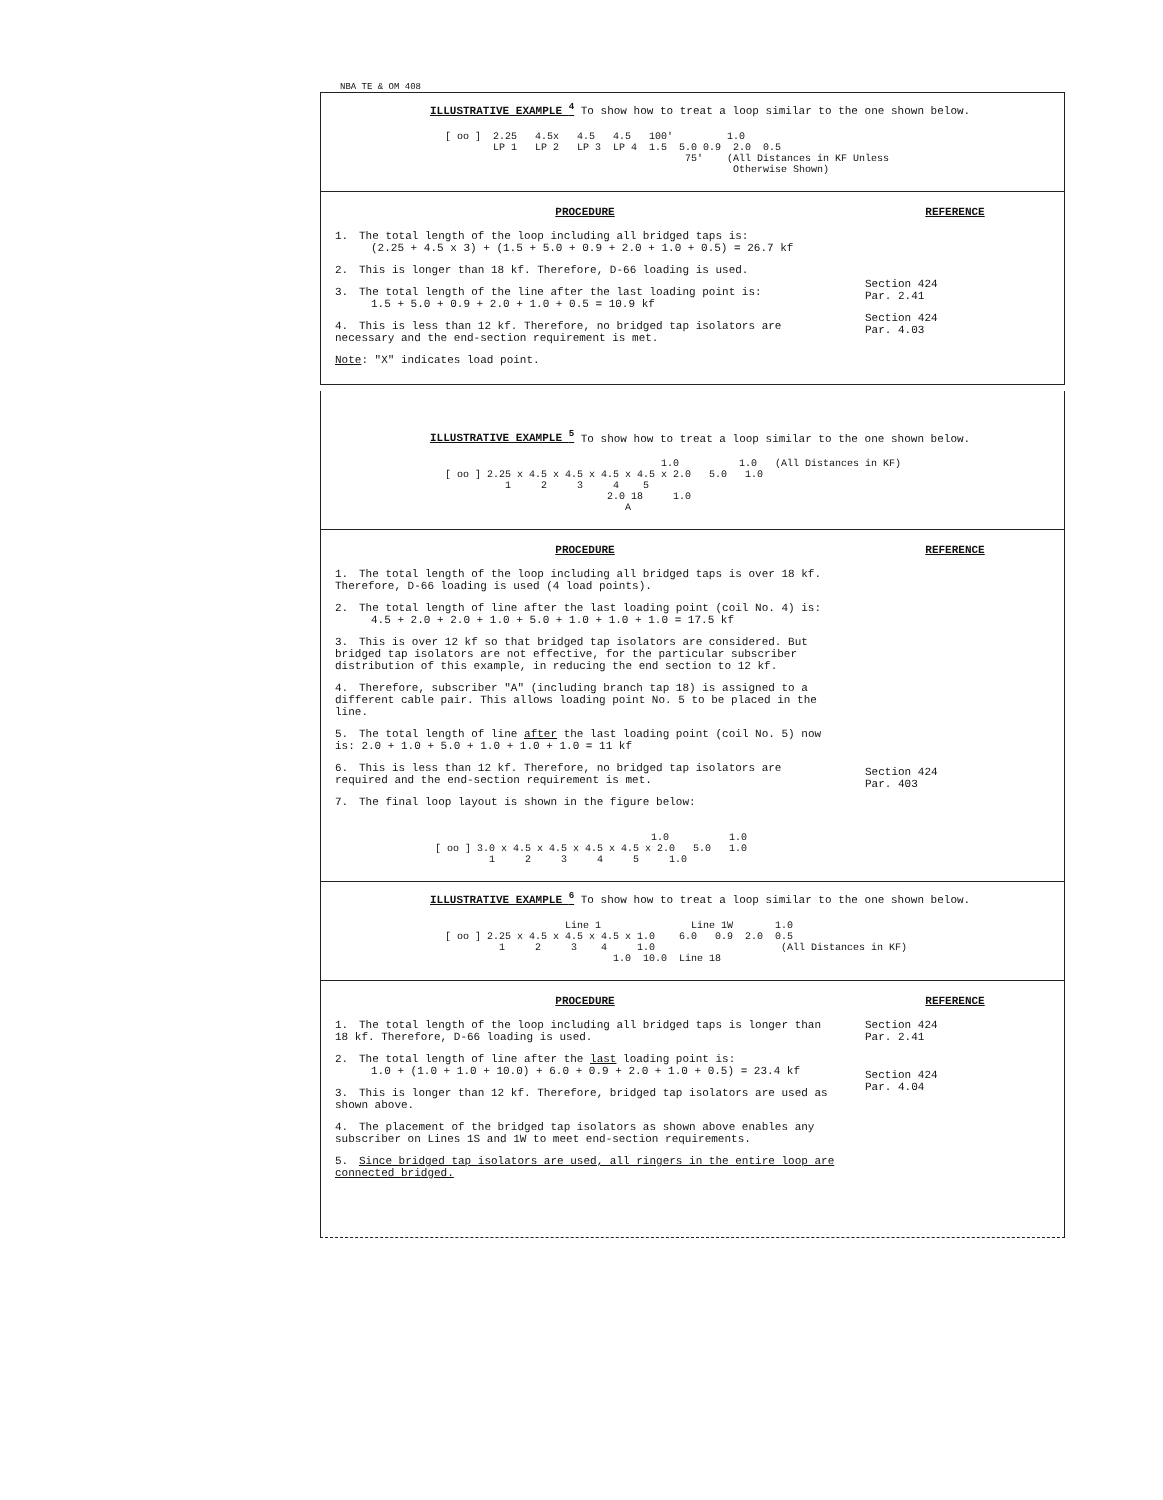NBA TE & OM 408
ILLUSTRATIVE EXAMPLE <sup>4</sup> To show how to treat a loop similar to the one shown below.
[ oo ] 2.25 4.5x 4.5 4.5 100' 1.0 LP 1 LP 2 LP 3 LP 4 1.5 5.0 0.9 2.0 0.5 75' (All Distances in KF Unless Otherwise Shown)
PROCEDURE
1. The total length of the loop including all bridged taps is:
(2.25 + 4.5 x 3) + (1.5 + 5.0 + 0.9 + 2.0 + 1.0 + 0.5) = 26.7 kf
2. This is longer than 18 kf. Therefore, D-66 loading is used.
3. The total length of the line after the last loading point is:
1.5 + 5.0 + 0.9 + 2.0 + 1.0 + 0.5 = 10.9 kf
4. This is less than 12 kf. Therefore, no bridged tap isolators are necessary and the end-section requirement is met.
Note: "X" indicates load point.
REFERENCE
Section 424
Par. 2.41
Section 424
Par. 4.03
ILLUSTRATIVE EXAMPLE <sup>5</sup> To show how to treat a loop similar to the one shown below.
1.0 1.0 (All Distances in KF) [ oo ] 2.25 x 4.5 x 4.5 x 4.5 x 4.5 x 2.0 5.0 1.0 1 2 3 4 5 2.0 18 1.0 A
PROCEDURE
1. The total length of the loop including all bridged taps is over 18 kf. Therefore, D-66 loading is used (4 load points).
2. The total length of line after the last loading point (coil No. 4) is:
4.5 + 2.0 + 2.0 + 1.0 + 5.0 + 1.0 + 1.0 + 1.0 = 17.5 kf
3. This is over 12 kf so that bridged tap isolators are considered. But bridged tap isolators are not effective, for the particular subscriber distribution of this example, in reducing the end section to 12 kf.
4. Therefore, subscriber "A" (including branch tap 18) is assigned to a different cable pair. This allows loading point No. 5 to be placed in the line.
5. The total length of line after the last loading point (coil No. 5) now is: 2.0 + 1.0 + 5.0 + 1.0 + 1.0 + 1.0 = 11 kf
6. This is less than 12 kf. Therefore, no bridged tap isolators are required and the end-section requirement is met.
7. The final loop layout is shown in the figure below:
REFERENCE
Section 424
Par. 403
1.0 1.0 [ oo ] 3.0 x 4.5 x 4.5 x 4.5 x 4.5 x 2.0 5.0 1.0 1 2 3 4 5 1.0
ILLUSTRATIVE EXAMPLE <sup>6</sup> To show how to treat a loop similar to the one shown below.
Line 1 Line 1W 1.0 [ oo ] 2.25 x 4.5 x 4.5 x 4.5 x 1.0 6.0 0.9 2.0 0.5 1 2 3 4 1.0 (All Distances in KF) 1.0 10.0 Line 18
PROCEDURE
1. The total length of the loop including all bridged taps is longer than 18 kf. Therefore, D-66 loading is used.
2. The total length of line after the last loading point is:
1.0 + (1.0 + 1.0 + 10.0) + 6.0 + 0.9 + 2.0 + 1.0 + 0.5) = 23.4 kf
3. This is longer than 12 kf. Therefore, bridged tap isolators are used as shown above.
4. The placement of the bridged tap isolators as shown above enables any subscriber on Lines 1S and 1W to meet end-section requirements.
5. Since bridged tap isolators are used, all ringers in the entire loop are connected bridged.
REFERENCE
Section 424
Par. 2.41
Section 424
Par. 4.04